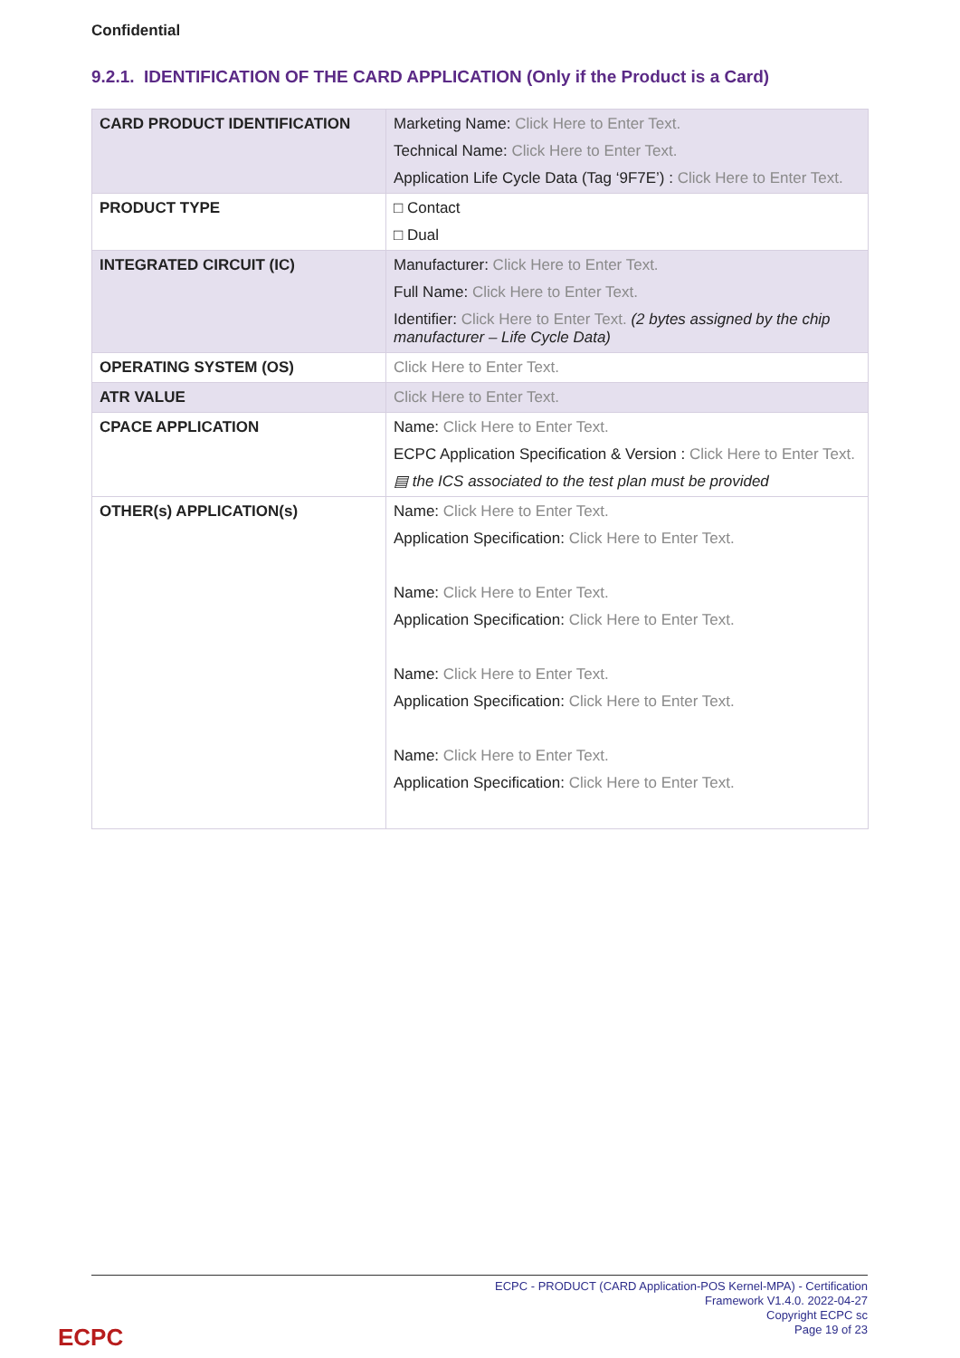Confidential
9.2.1. IDENTIFICATION OF THE CARD APPLICATION (Only if the Product is a Card)
| CARD PRODUCT IDENTIFICATION | Marketing Name: Click Here to Enter Text. Technical Name: Click Here to Enter Text. Application Life Cycle Data (Tag ‘9F7E’) : Click Here to Enter Text. |
| PRODUCT TYPE | □ Contact □ Dual |
| INTEGRATED CIRCUIT (IC) | Manufacturer: Click Here to Enter Text. Full Name: Click Here to Enter Text. Identifier: Click Here to Enter Text. (2 bytes assigned by the chip manufacturer – Life Cycle Data) |
| OPERATING SYSTEM (OS) | Click Here to Enter Text. |
| ATR VALUE | Click Here to Enter Text. |
| CPACE APPLICATION | Name: Click Here to Enter Text. ECPC Application Specification & Version : Click Here to Enter Text. ▤ the ICS associated to the test plan must be provided |
| OTHER(s) APPLICATION(s) | Name: Click Here to Enter Text. Application Specification: Click Here to Enter Text. Name: Click Here to Enter Text. Application Specification: Click Here to Enter Text. Name: Click Here to Enter Text. Application Specification: Click Here to Enter Text. Name: Click Here to Enter Text. Application Specification: Click Here to Enter Text. |
ECPC - PRODUCT (CARD Application-POS Kernel-MPA) - Certification
Framework V1.4.0. 2022-04-27
Copyright ECPC sc
Page 19 of 23
ECPC